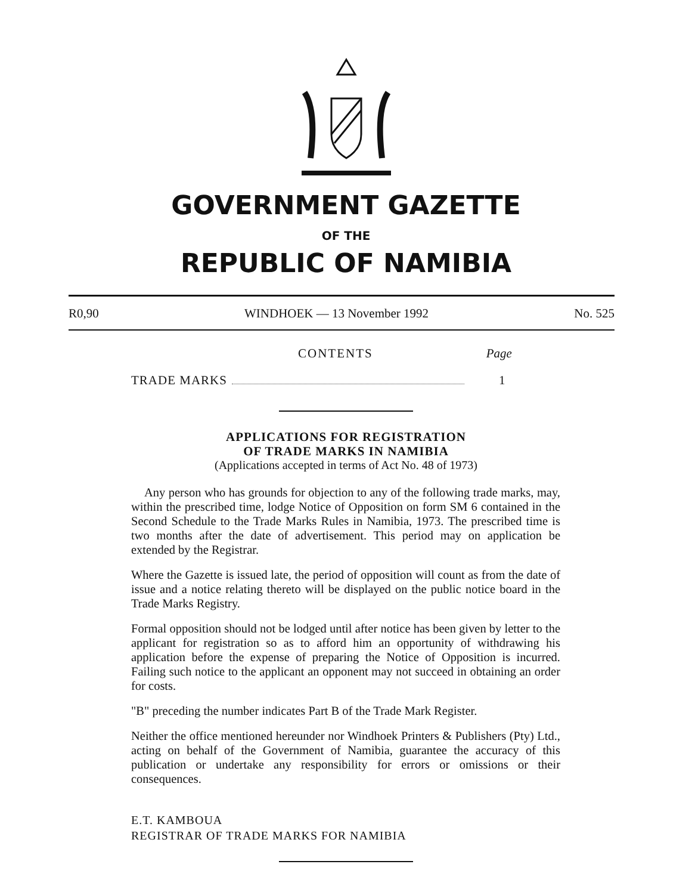GOVERNMENT GAZETTE
OF THE
REPUBLIC OF NAMIBIA
R0,90 WINDHOEK — 13 November 1992 No. 525
CONTENTS Page
TRADE MARKS 1
APPLICATIONS FOR REGISTRATION
OF TRADE MARKS IN NAMIBIA
(Applications accepted in terms of Act No. 48 of 1973)
Any person who has grounds for objection to any of the following trade marks, may, within the prescribed time, lodge Notice of Opposition on form SM 6 contained in the Second Schedule to the Trade Marks Rules in Namibia, 1973. The prescribed time is two months after the date of advertisement. This period may on application be extended by the Registrar.
Where the Gazette is issued late, the period of opposition will count as from the date of issue and a notice relating thereto will be displayed on the public notice board in the Trade Marks Registry.
Formal opposition should not be lodged until after notice has been given by letter to the applicant for registration so as to afford him an opportunity of withdrawing his application before the expense of preparing the Notice of Opposition is incurred. Failing such notice to the applicant an opponent may not succeed in obtaining an order for costs.
"B" preceding the number indicates Part B of the Trade Mark Register.
Neither the office mentioned hereunder nor Windhoek Printers & Publishers (Pty) Ltd., acting on behalf of the Government of Namibia, guarantee the accuracy of this publication or undertake any responsibility for errors or omissions or their consequences.
E.T. KAMBOUA
REGISTRAR OF TRADE MARKS FOR NAMIBIA